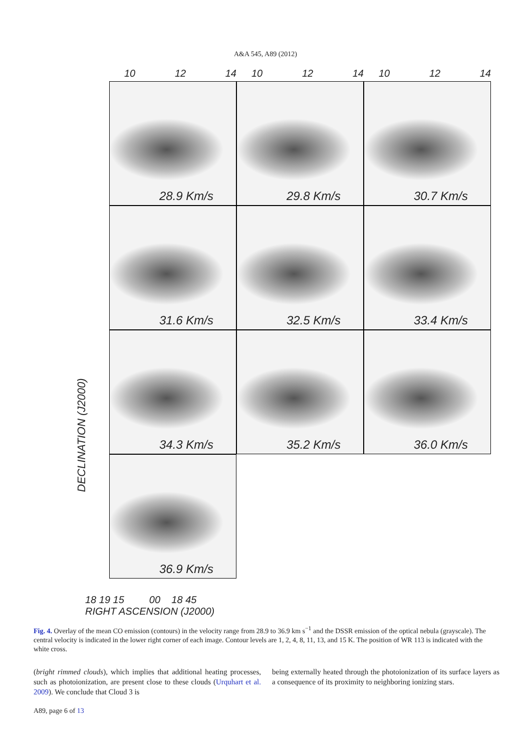A&A 545, A89 (2012)
10 12 14 10 12 14 10 12 14
28.9 Km/s
29.8 Km/s
30.7 Km/s
31.6 Km/s
32.5 Km/s
33.4 Km/s
34.3 Km/s
35.2 Km/s
36.0 Km/s
36.9 Km/s
DECLINATION (J2000)
18 19 15 00 18 45
RIGHT ASCENSION (J2000)
Fig. 4. Overlay of the mean CO emission (contours) in the velocity range from 28.9 to 36.9 km s<sup>−1</sup> and the DSSR emission of the optical nebula (grayscale). The central velocity is indicated in the lower right corner of each image. Contour levels are 1, 2, 4, 8, 11, 13, and 15 K. The position of WR 113 is indicated with the white cross.
(bright rimmed clouds), which implies that additional heating processes, such as photoionization, are present close to these clouds (Urquhart et al. 2009). We conclude that Cloud 3 is
being externally heated through the photoionization of its surface layers as a consequence of its proximity to neighboring ionizing stars.
A89, page 6 of 13